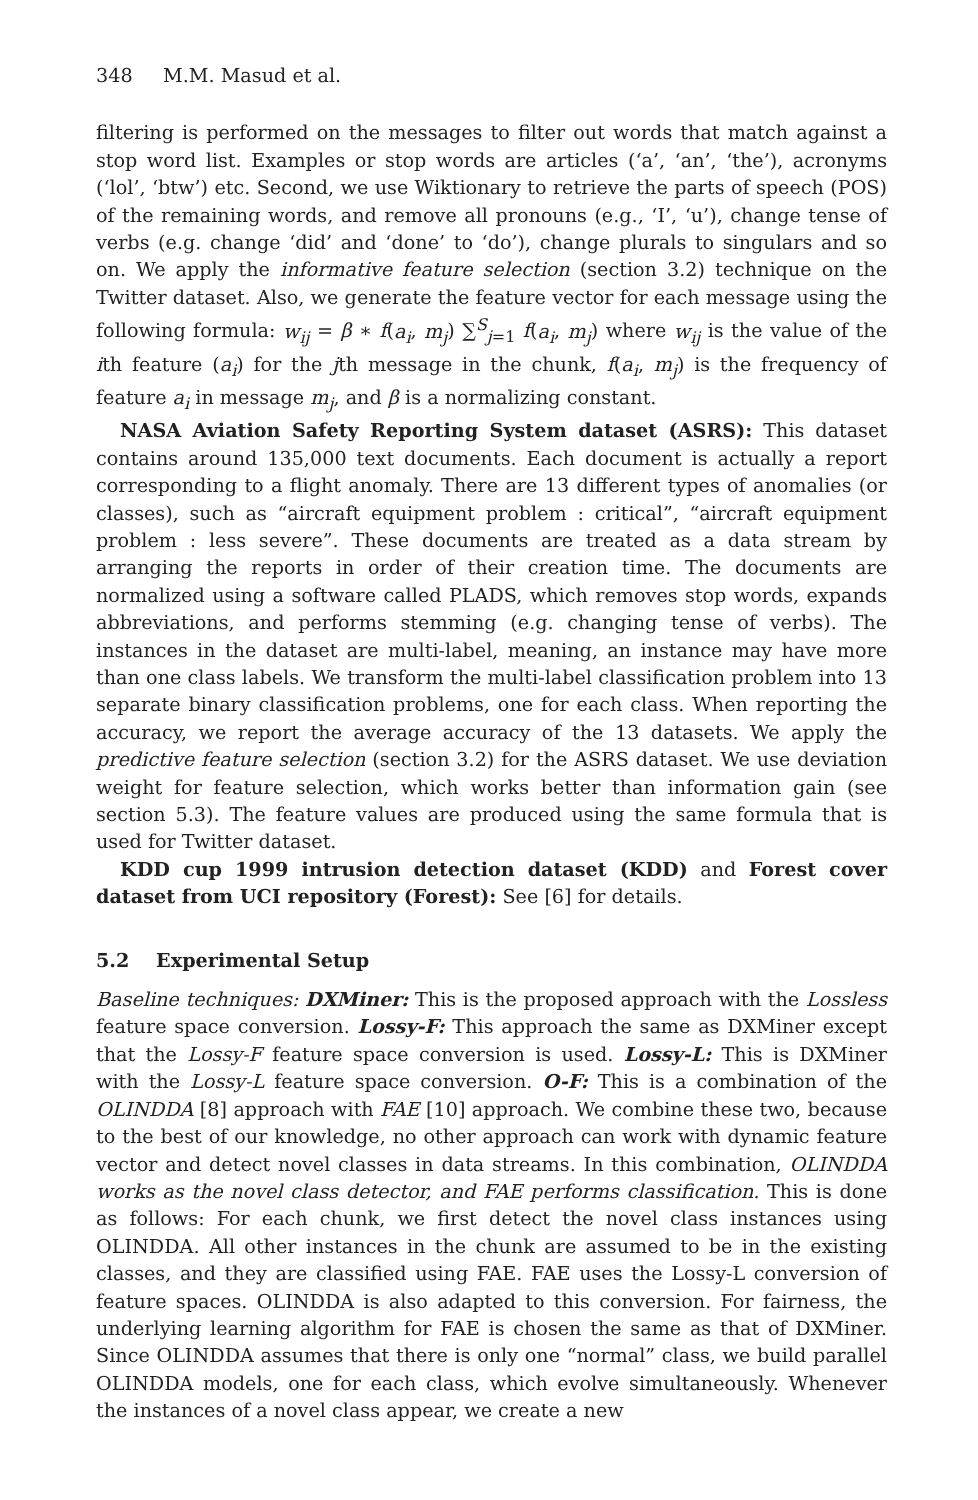348 M.M. Masud et al.
filtering is performed on the messages to filter out words that match against a stop word list. Examples or stop words are articles (‘a’, ‘an’, ‘the’), acronyms (‘lol’, ‘btw’) etc. Second, we use Wiktionary to retrieve the parts of speech (POS) of the remaining words, and remove all pronouns (e.g., ‘I’, ‘u’), change tense of verbs (e.g. change ‘did’ and ‘done’ to ‘do’), change plurals to singulars and so on. We apply the informative feature selection (section 3.2) technique on the Twitter dataset. Also, we generate the feature vector for each message using the following formula: w<sub>ij</sub> = β ∗ f(a<sub>i</sub>, m<sub>j</sub>) ∑<sup>S</sup><sub>j=1</sub> f(a<sub>i</sub>, m<sub>j</sub>) where w<sub>ij</sub> is the value of the ith feature (a<sub>i</sub>) for the jth message in the chunk, f(a<sub>i</sub>, m<sub>j</sub>) is the frequency of feature a<sub>i</sub> in message m<sub>j</sub>, and β is a normalizing constant.
NASA Aviation Safety Reporting System dataset (ASRS): This dataset contains around 135,000 text documents. Each document is actually a report corresponding to a flight anomaly. There are 13 different types of anomalies (or classes), such as “aircraft equipment problem : critical”, “aircraft equipment problem : less severe”. These documents are treated as a data stream by arranging the reports in order of their creation time. The documents are normalized using a software called PLADS, which removes stop words, expands abbreviations, and performs stemming (e.g. changing tense of verbs). The instances in the dataset are multi-label, meaning, an instance may have more than one class labels. We transform the multi-label classification problem into 13 separate binary classification problems, one for each class. When reporting the accuracy, we report the average accuracy of the 13 datasets. We apply the predictive feature selection (section 3.2) for the ASRS dataset. We use deviation weight for feature selection, which works better than information gain (see section 5.3). The feature values are produced using the same formula that is used for Twitter dataset.
KDD cup 1999 intrusion detection dataset (KDD) and Forest cover dataset from UCI repository (Forest): See [6] for details.
5.2 Experimental Setup
Baseline techniques: DXMiner: This is the proposed approach with the Lossless feature space conversion. Lossy-F: This approach the same as DXMiner except that the Lossy-F feature space conversion is used. Lossy-L: This is DXMiner with the Lossy-L feature space conversion. O-F: This is a combination of the OLINDDA [8] approach with FAE [10] approach. We combine these two, because to the best of our knowledge, no other approach can work with dynamic feature vector and detect novel classes in data streams. In this combination, OLINDDA works as the novel class detector, and FAE performs classification. This is done as follows: For each chunk, we first detect the novel class instances using OLINDDA. All other instances in the chunk are assumed to be in the existing classes, and they are classified using FAE. FAE uses the Lossy-L conversion of feature spaces. OLINDDA is also adapted to this conversion. For fairness, the underlying learning algorithm for FAE is chosen the same as that of DXMiner. Since OLINDDA assumes that there is only one “normal” class, we build parallel OLINDDA models, one for each class, which evolve simultaneously. Whenever the instances of a novel class appear, we create a new